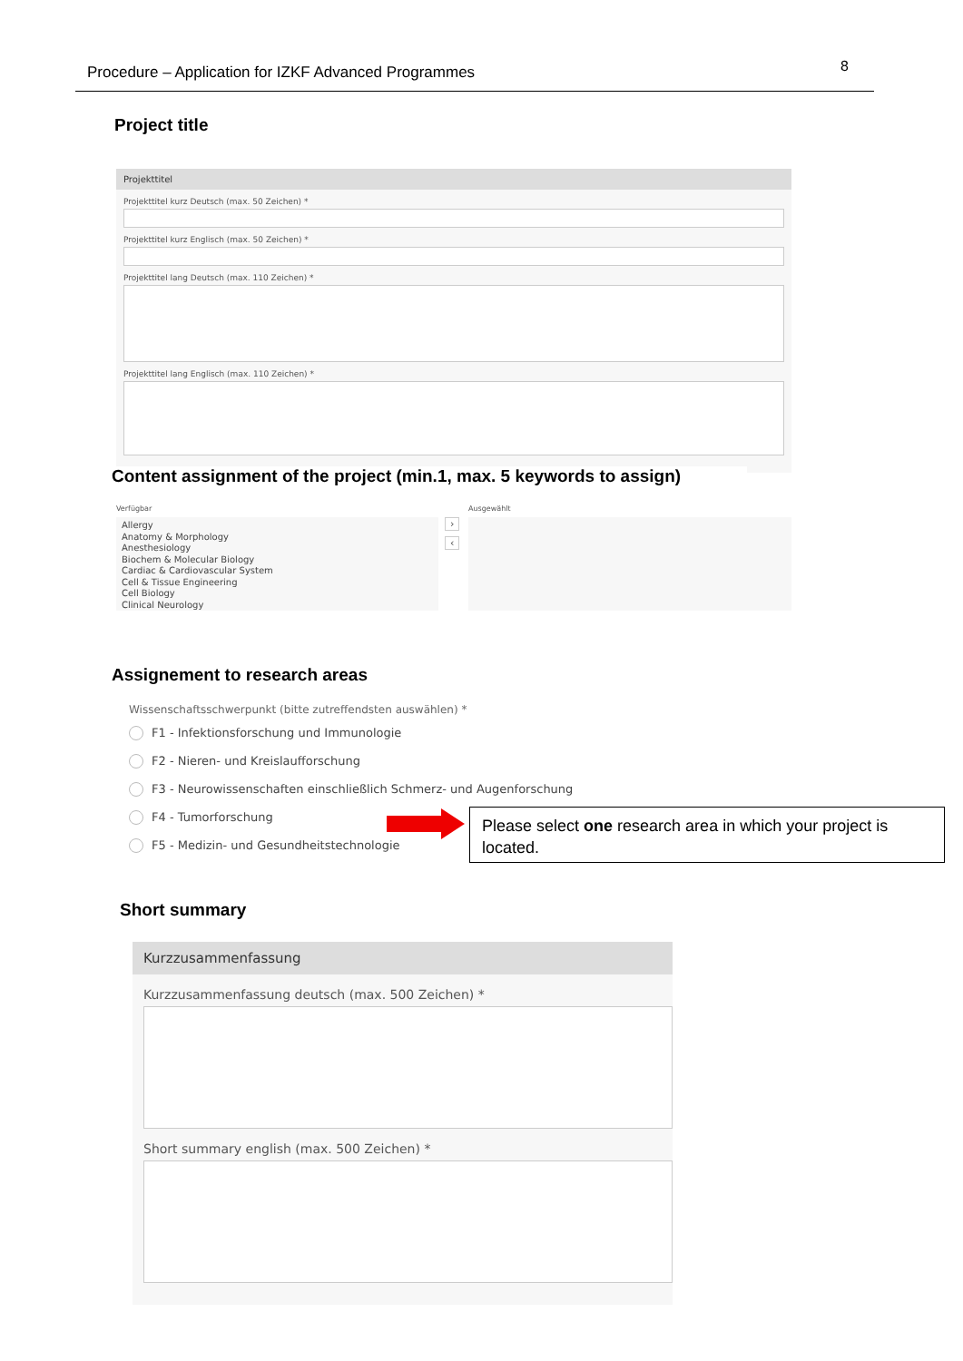Procedure – Application for IZKF Advanced Programmes 8
Project title
Projekttitel
Projekttitel kurz Deutsch (max. 50 Zeichen) *
Projekttitel kurz Englisch (max. 50 Zeichen) *
Projekttitel lang Deutsch (max. 110 Zeichen) *
Projekttitel lang Englisch (max. 110 Zeichen) *
Content assignment of the project (min.1, max. 5 keywords to assign)
Verfügbar Ausgewählt
Allergy
Anatomy & Morphology
Anesthesiology
Biochem & Molecular Biology
Cardiac & Cardiovascular System
Cell & Tissue Engineering
Cell Biology
Clinical Neurology
›
‹
Assignement to research areas
Wissenschaftsschwerpunkt (bitte zutreffendsten auswählen) *
F1 - Infektionsforschung und Immunologie
F2 - Nieren- und Kreislaufforschung
F3 - Neurowissenschaften einschließlich Schmerz- und Augenforschung
F4 - Tumorforschung
F5 - Medizin- und Gesundheitstechnologie
Please select one research area in which your project is located.
Short summary
Kurzzusammenfassung
Kurzzusammenfassung deutsch (max. 500 Zeichen) *
Short summary english (max. 500 Zeichen) *